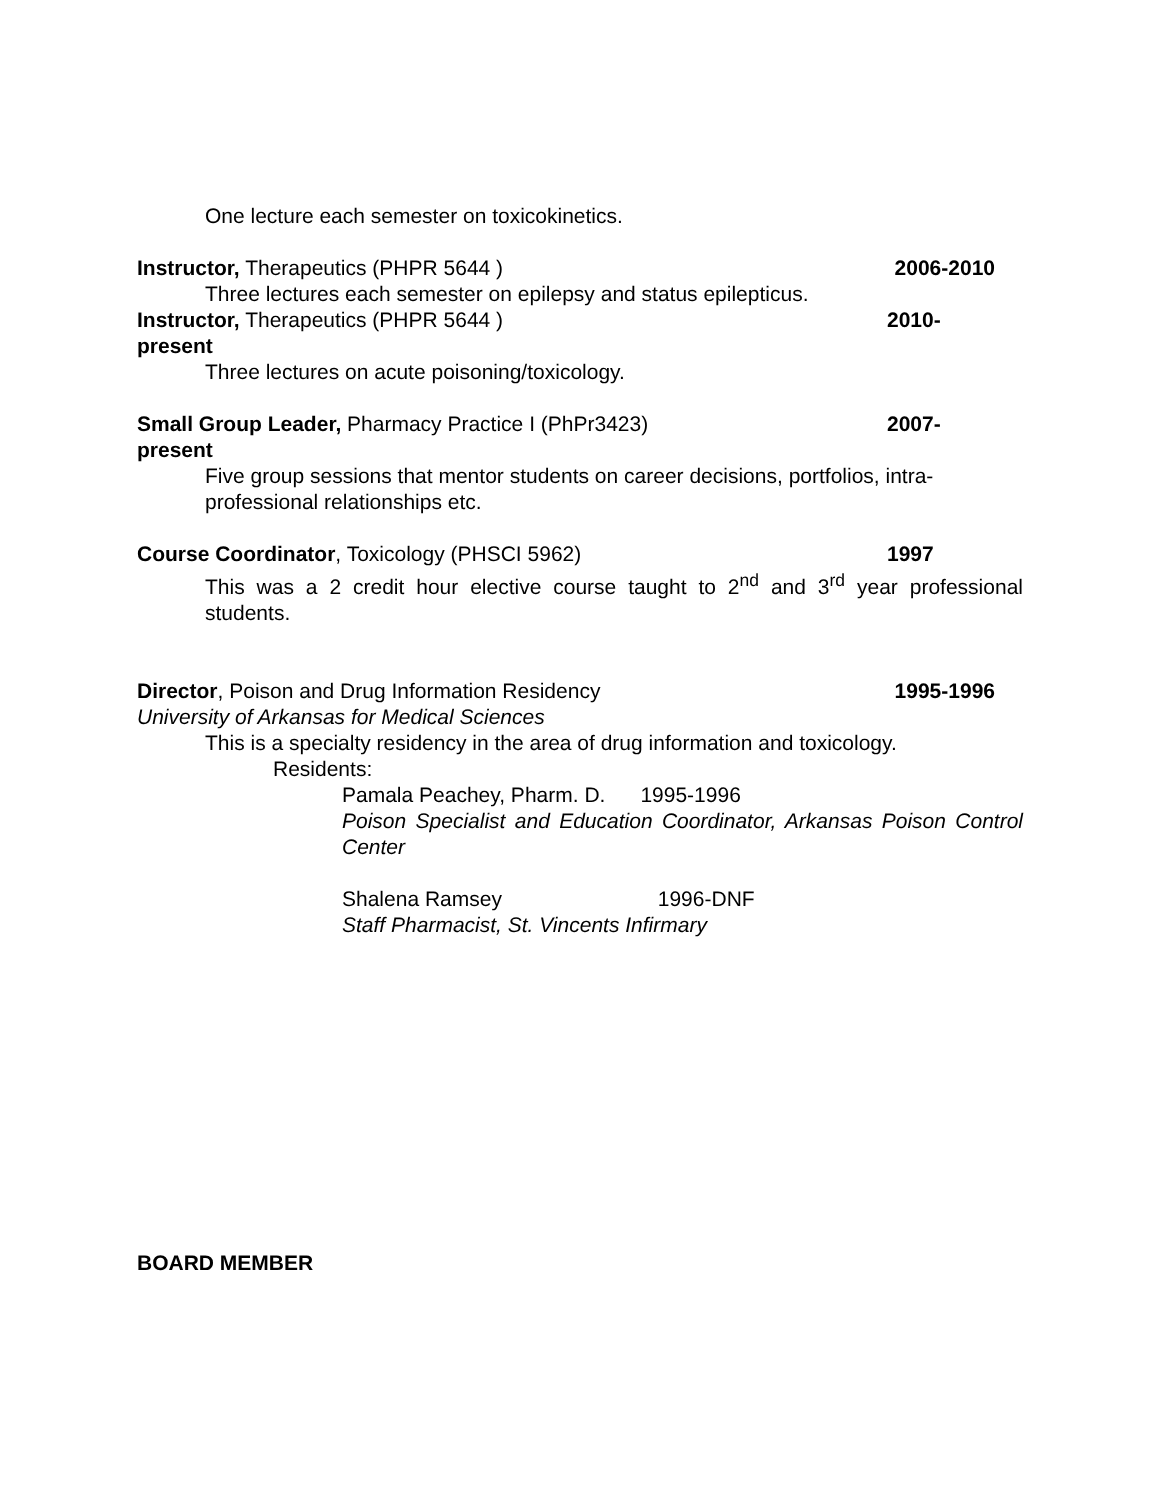One lecture each semester on toxicokinetics.
Instructor, Therapeutics (PHPR 5644 ) 2006-2010
Three lectures each semester on epilepsy and status epilepticus.
Instructor, Therapeutics (PHPR 5644 ) 2010-
present
Three lectures on acute poisoning/toxicology.
Small Group Leader, Pharmacy Practice I (PhPr3423) 2007-
present
Five group sessions that mentor students on career decisions, portfolios, intra-professional relationships etc.
Course Coordinator, Toxicology (PHSCI 5962) 1997
This was a 2 credit hour elective course taught to 2<sup>nd</sup> and 3<sup>rd</sup> year professional students.
Director, Poison and Drug Information Residency 1995-1996
University of Arkansas for Medical Sciences
This is a specialty residency in the area of drug information and toxicology.
Residents:
Pamala Peachey, Pharm. D. 1995-1996
Poison Specialist and Education Coordinator, Arkansas Poison Control Center
Shalena Ramsey 1996-DNF
Staff Pharmacist, St. Vincents Infirmary
BOARD MEMBER